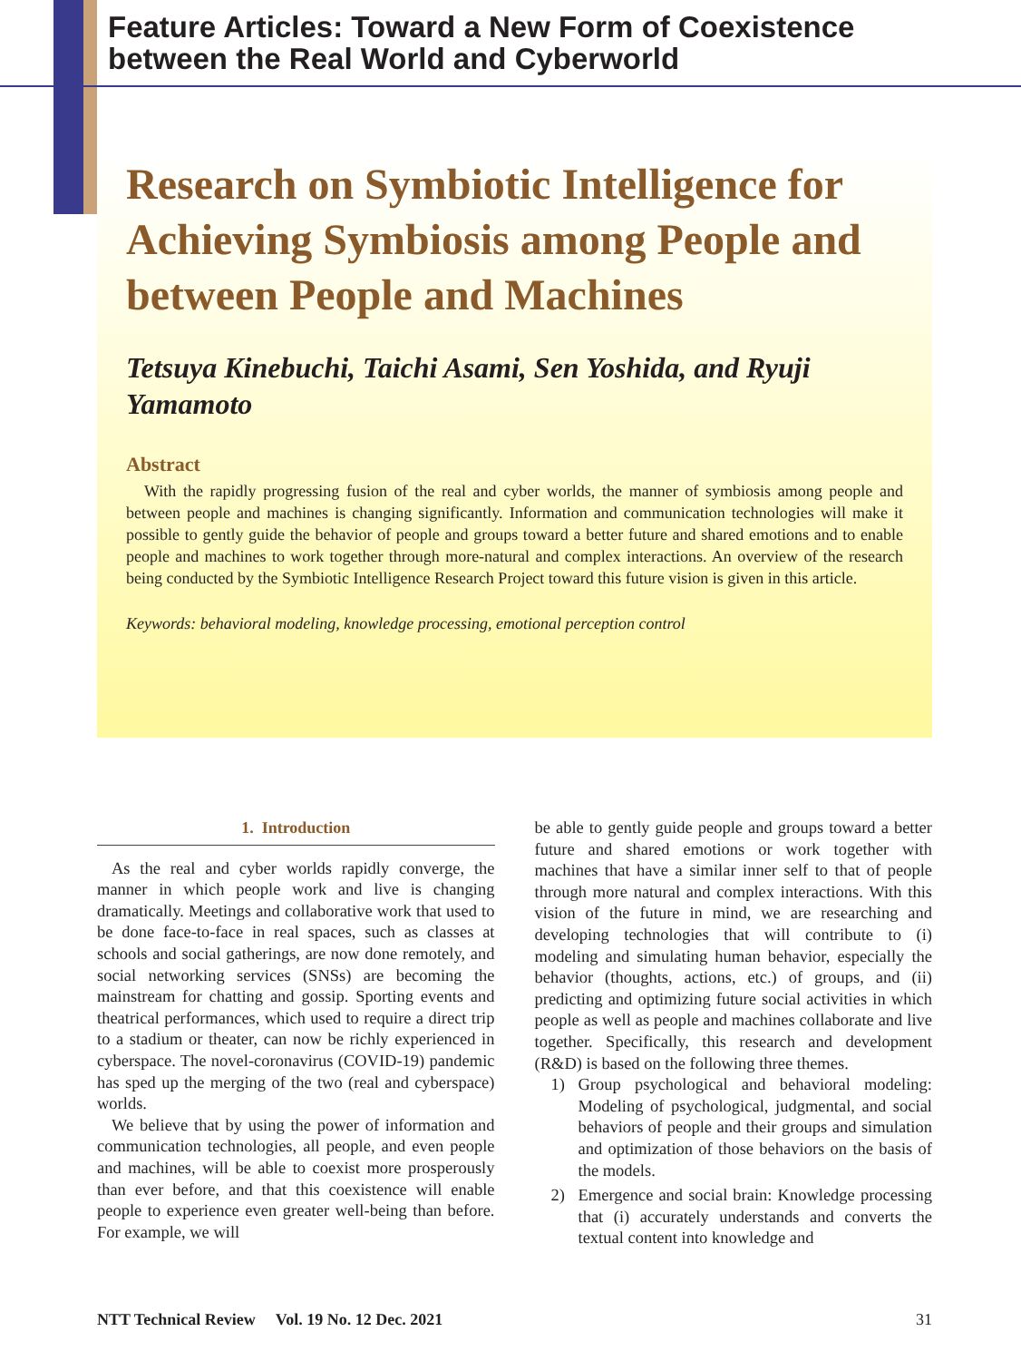Feature Articles: Toward a New Form of Coexistence
between the Real World and Cyberworld
Research on Symbiotic Intelligence for Achieving Symbiosis among People and between People and Machines
Tetsuya Kinebuchi, Taichi Asami, Sen Yoshida, and Ryuji Yamamoto
Abstract
With the rapidly progressing fusion of the real and cyber worlds, the manner of symbiosis among people and between people and machines is changing significantly. Information and communication technologies will make it possible to gently guide the behavior of people and groups toward a better future and shared emotions and to enable people and machines to work together through more-natural and complex interactions. An overview of the research being conducted by the Symbiotic Intelligence Research Project toward this future vision is given in this article.
Keywords: behavioral modeling, knowledge processing, emotional perception control
1. Introduction
As the real and cyber worlds rapidly converge, the manner in which people work and live is changing dramatically. Meetings and collaborative work that used to be done face-to-face in real spaces, such as classes at schools and social gatherings, are now done remotely, and social networking services (SNSs) are becoming the mainstream for chatting and gossip. Sporting events and theatrical performances, which used to require a direct trip to a stadium or theater, can now be richly experienced in cyberspace. The novel-coronavirus (COVID-19) pandemic has sped up the merging of the two (real and cyberspace) worlds.
We believe that by using the power of information and communication technologies, all people, and even people and machines, will be able to coexist more prosperously than ever before, and that this coexistence will enable people to experience even greater well-being than before. For example, we will
be able to gently guide people and groups toward a better future and shared emotions or work together with machines that have a similar inner self to that of people through more natural and complex interactions. With this vision of the future in mind, we are researching and developing technologies that will contribute to (i) modeling and simulating human behavior, especially the behavior (thoughts, actions, etc.) of groups, and (ii) predicting and optimizing future social activities in which people as well as people and machines collaborate and live together. Specifically, this research and development (R&D) is based on the following three themes.
1) Group psychological and behavioral modeling: Modeling of psychological, judgmental, and social behaviors of people and their groups and simulation and optimization of those behaviors on the basis of the models.
2) Emergence and social brain: Knowledge processing that (i) accurately understands and converts the textual content into knowledge and
NTT Technical Review Vol. 19 No. 12 Dec. 2021 31